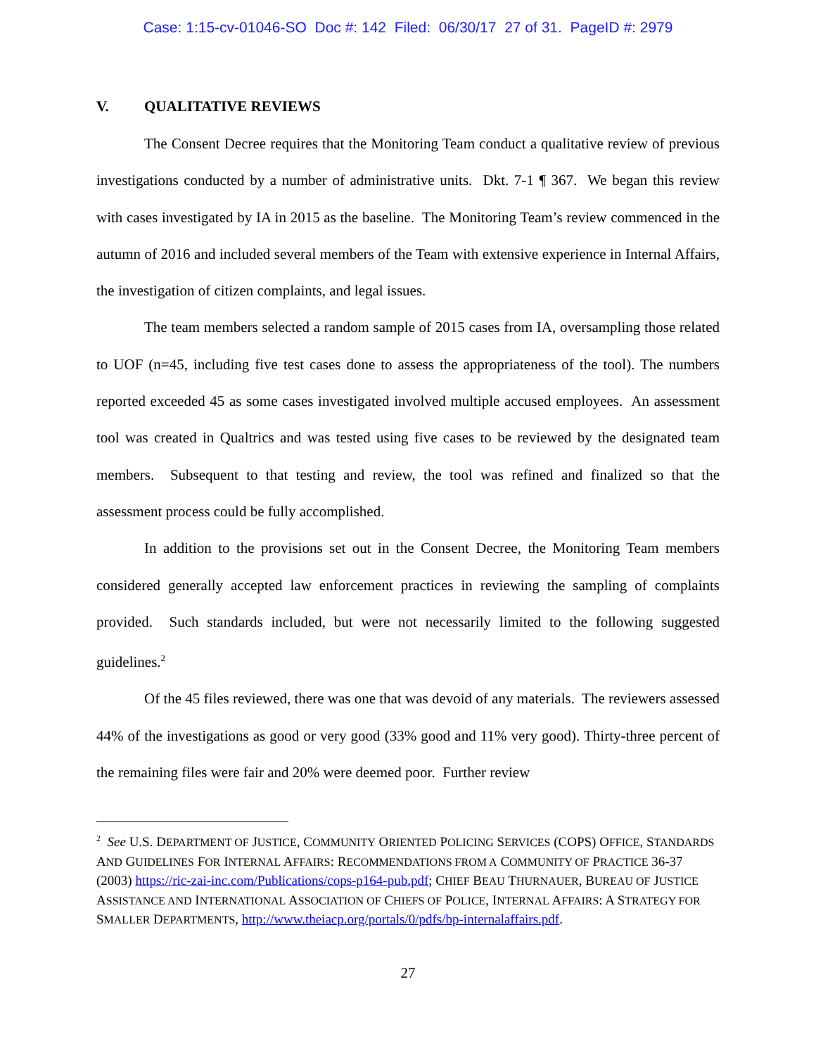Case: 1:15-cv-01046-SO Doc #: 142 Filed: 06/30/17 27 of 31. PageID #: 2979
V. QUALITATIVE REVIEWS
The Consent Decree requires that the Monitoring Team conduct a qualitative review of previous investigations conducted by a number of administrative units. Dkt. 7-1 ¶ 367. We began this review with cases investigated by IA in 2015 as the baseline. The Monitoring Team’s review commenced in the autumn of 2016 and included several members of the Team with extensive experience in Internal Affairs, the investigation of citizen complaints, and legal issues.
The team members selected a random sample of 2015 cases from IA, oversampling those related to UOF (n=45, including five test cases done to assess the appropriateness of the tool). The numbers reported exceeded 45 as some cases investigated involved multiple accused employees. An assessment tool was created in Qualtrics and was tested using five cases to be reviewed by the designated team members. Subsequent to that testing and review, the tool was refined and finalized so that the assessment process could be fully accomplished.
In addition to the provisions set out in the Consent Decree, the Monitoring Team members considered generally accepted law enforcement practices in reviewing the sampling of complaints provided. Such standards included, but were not necessarily limited to the following suggested guidelines.<sup>2</sup>
Of the 45 files reviewed, there was one that was devoid of any materials. The reviewers assessed 44% of the investigations as good or very good (33% good and 11% very good). Thirty-three percent of the remaining files were fair and 20% were deemed poor. Further review
<sup>2</sup> See U.S. DEPARTMENT OF JUSTICE, COMMUNITY ORIENTED POLICING SERVICES (COPS) OFFICE, STANDARDS AND GUIDELINES FOR INTERNAL AFFAIRS: RECOMMENDATIONS FROM A COMMUNITY OF PRACTICE 36-37 (2003) https://ric-zai-inc.com/Publications/cops-p164-pub.pdf; CHIEF BEAU THURNAUER, BUREAU OF JUSTICE ASSISTANCE AND INTERNATIONAL ASSOCIATION OF CHIEFS OF POLICE, INTERNAL AFFAIRS: A STRATEGY FOR SMALLER DEPARTMENTS, http://www.theiacp.org/portals/0/pdfs/bp-internalaffairs.pdf.
27